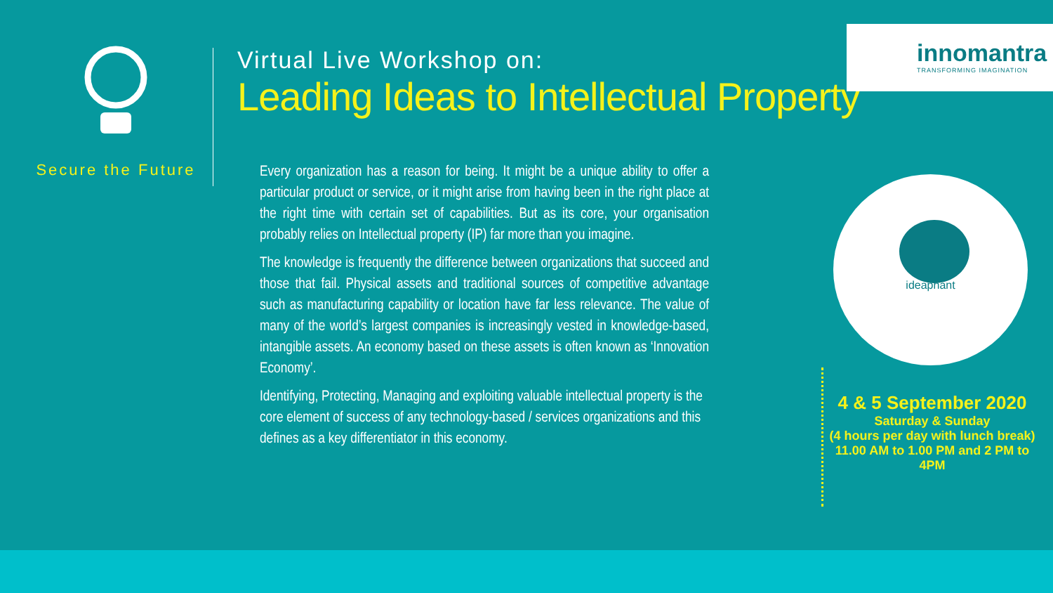Secure the Future
Virtual Live Workshop on:
Leading Ideas to Intellectual Property
innomantra
TRANSFORMING IMAGINATION
Every organization has a reason for being. It might be a unique ability to offer a particular product or service, or it might arise from having been in the right place at the right time with certain set of capabilities. But as its core, your organisation probably relies on Intellectual property (IP) far more than you imagine.
The knowledge is frequently the difference between organizations that succeed and those that fail. Physical assets and traditional sources of competitive advantage such as manufacturing capability or location have far less relevance. The value of many of the world’s largest companies is increasingly vested in knowledge-based, intangible assets. An economy based on these assets is often known as ‘Innovation Economy’.
Identifying, Protecting, Managing and exploiting valuable intellectual property is the core element of success of any technology-based / services organizations and this defines as a key differentiator in this economy.
ideaphant
4 & 5 September 2020
Saturday & Sunday
(4 hours per day with lunch break)
11.00 AM to 1.00 PM and 2 PM to
4PM